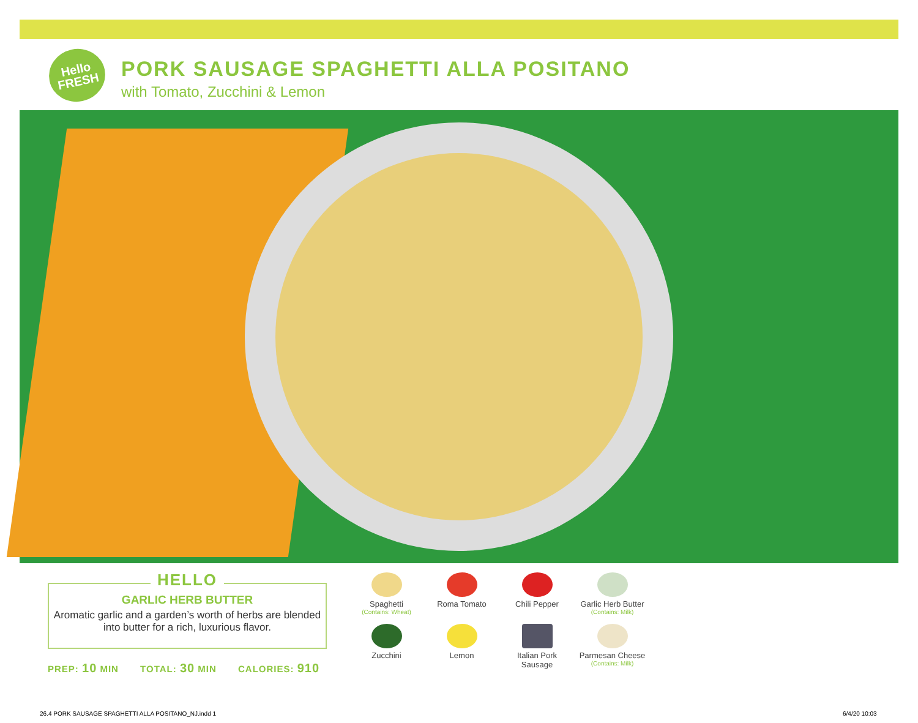Hello
FRESH
PORK SAUSAGE SPAGHETTI ALLA POSITANO
with Tomato, Zucchini & Lemon
HELLO
GARLIC HERB BUTTER
Aromatic garlic and a garden’s worth of herbs are blended into butter for a rich, luxurious flavor.
PREP: 10 MIN TOTAL: 30 MIN CALORIES: 910
Spaghetti
(Contains: Wheat)
Roma Tomato
Chili Pepper
Garlic Herb Butter
(Contains: Milk)
Zucchini
Lemon
Italian Pork
Sausage
Parmesan Cheese
(Contains: Milk)
26.4 PORK SAUSAGE SPAGHETTI ALLA POSITANO_NJ.indd 1
6/4/20 10:03